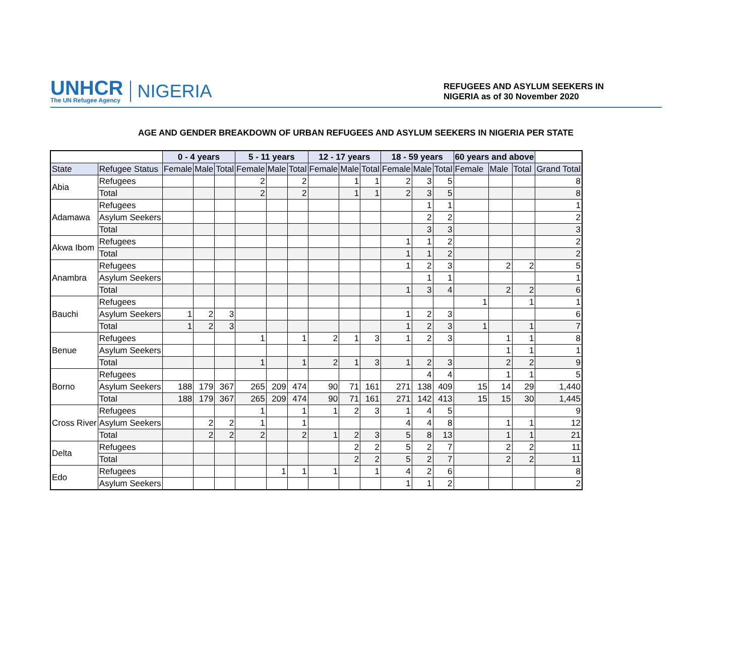UNHCR
The UN Refugee Agency
NIGERIA
REFUGEES AND ASYLUM SEEKERS IN
NIGERIA as of 30 November 2020
AGE AND GENDER BREAKDOWN OF URBAN REFUGEES AND ASYLUM SEEKERS IN NIGERIA PER STATE
| | | 0 - 4 years | | | 5 - 11 years | | | 12 - 17 years | | | 18 - 59 years | | | 60 years and above | | | |
| --- | --- | --- | --- | --- | --- | --- | --- | --- | --- | --- | --- | --- | --- | --- | --- | --- | --- |
| State | Refugee Status | Female | Male | Total | Female | Male | Total | Female | Male | Total | Female | Male | Total | Female | Male | Total | Grand Total |
| Abia | Refugees | | | | 2 | | 2 | | 1 | 1 | 2 | 3 | 5 | | | | 8 |
| | Total | | | | 2 | | 2 | | 1 | 1 | 2 | 3 | 5 | | | | 8 |
| Adamawa | Refugees | | | | | | | | | | | 1 | 1 | | | | 1 |
| | Asylum Seekers | | | | | | | | | | | 2 | 2 | | | | 2 |
| | Total | | | | | | | | | | | 3 | 3 | | | | 3 |
| Akwa Ibom | Refugees | | | | | | | | | | 1 | 1 | 2 | | | | 2 |
| | Total | | | | | | | | | | 1 | 1 | 2 | | | | 2 |
| Anambra | Refugees | | | | | | | | | | 1 | 2 | 3 | | 2 | 2 | 5 |
| | Asylum Seekers | | | | | | | | | | | 1 | 1 | | | | 1 |
| | Total | | | | | | | | | | 1 | 3 | 4 | | 2 | 2 | 6 |
| Bauchi | Refugees | | | | | | | | | | | | | 1 | | 1 | 1 |
| | Asylum Seekers | 1 | 2 | 3 | | | | | | | 1 | 2 | 3 | | | | 6 |
| | Total | 1 | 2 | 3 | | | | | | | 1 | 2 | 3 | 1 | | 1 | 7 |
| Benue | Refugees | | | | 1 | | 1 | 2 | 1 | 3 | 1 | 2 | 3 | | 1 | 1 | 8 |
| | Asylum Seekers | | | | | | | | | | | | | | 1 | 1 | 1 |
| | Total | | | | 1 | | 1 | 2 | 1 | 3 | 1 | 2 | 3 | | 2 | 2 | 9 |
| Borno | Refugees | | | | | | | | | | | 4 | 4 | | 1 | 1 | 5 |
| | Asylum Seekers | 188 | 179 | 367 | 265 | 209 | 474 | 90 | 71 | 161 | 271 | 138 | 409 | 15 | 14 | 29 | 1,440 |
| | Total | 188 | 179 | 367 | 265 | 209 | 474 | 90 | 71 | 161 | 271 | 142 | 413 | 15 | 15 | 30 | 1,445 |
| Cross River | Refugees | | | | 1 | | 1 | 1 | 2 | 3 | 1 | 4 | 5 | | | | 9 |
| | Asylum Seekers | | 2 | 2 | 1 | | 1 | | | | 4 | 4 | 8 | | 1 | 1 | 12 |
| | Total | | 2 | 2 | 2 | | 2 | 1 | 2 | 3 | 5 | 8 | 13 | | 1 | 1 | 21 |
| Delta | Refugees | | | | | | | | 2 | 2 | 5 | 2 | 7 | | 2 | 2 | 11 |
| | Total | | | | | | | | 2 | 2 | 5 | 2 | 7 | | 2 | 2 | 11 |
| Edo | Refugees | | | | | 1 | 1 | 1 | | 1 | 4 | 2 | 6 | | | | 8 |
| | Asylum Seekers | | | | | | | | | | 1 | 1 | 2 | | | | 2 |